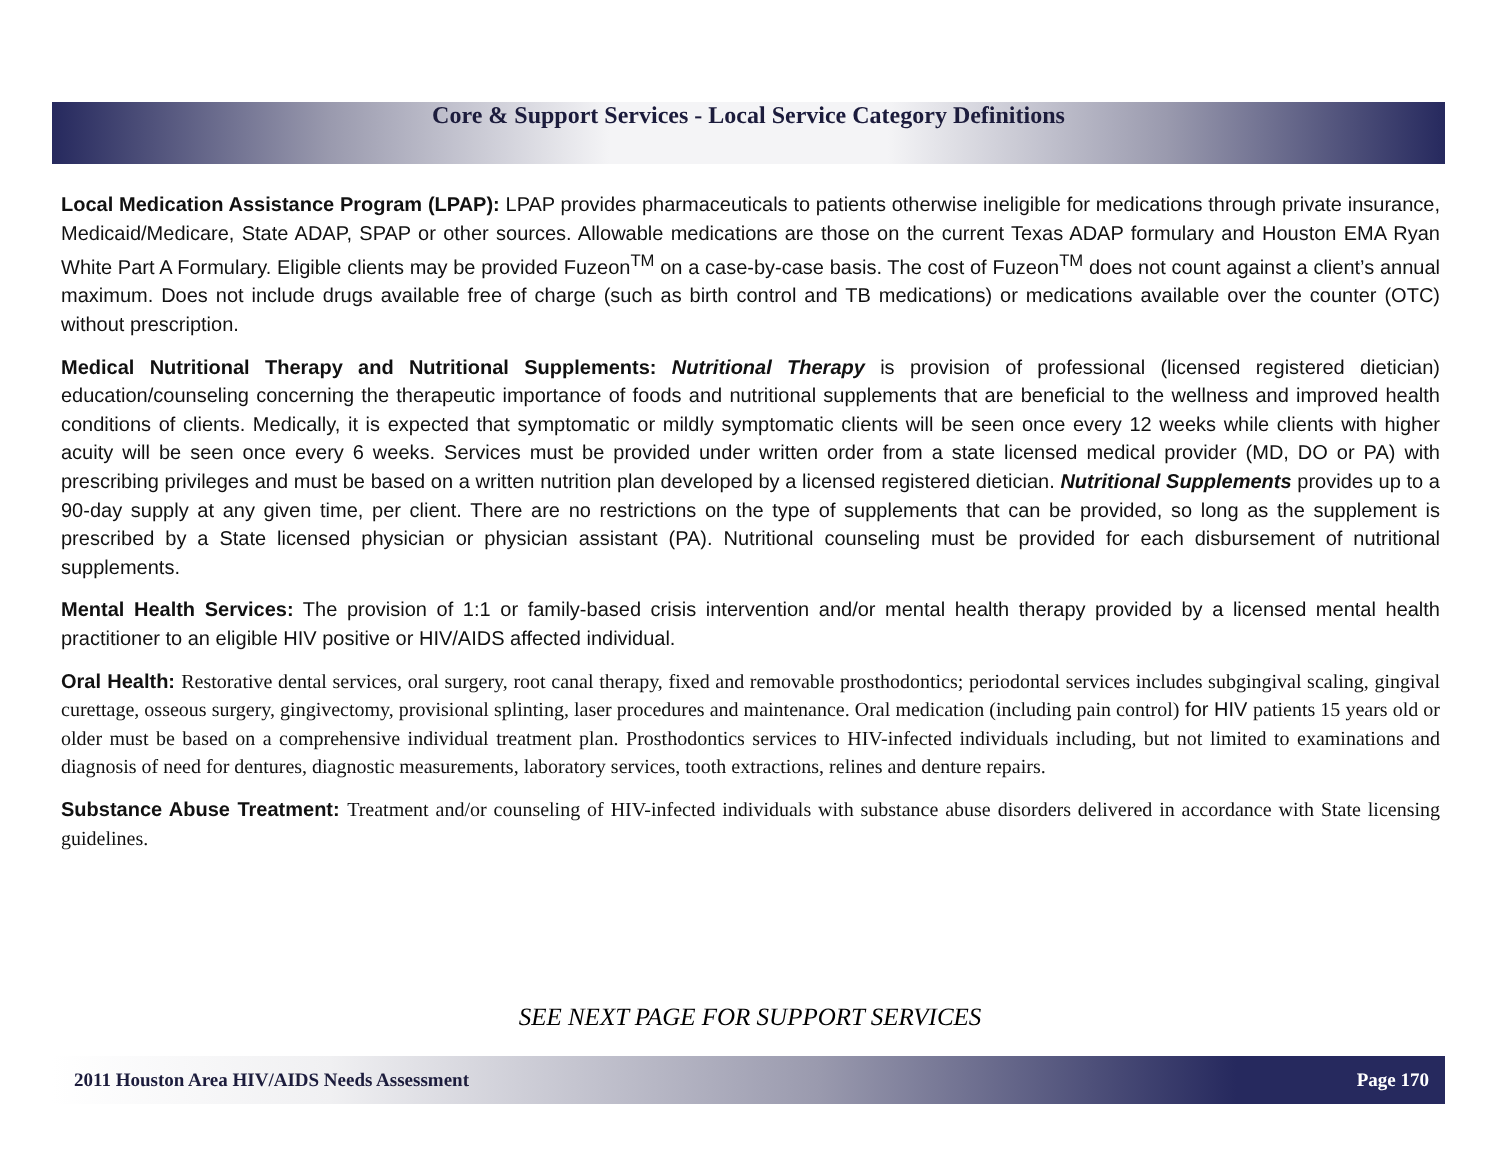Core & Support Services - Local Service Category Definitions
Local Medication Assistance Program (LPAP): LPAP provides pharmaceuticals to patients otherwise ineligible for medications through private insurance, Medicaid/Medicare, State ADAP, SPAP or other sources. Allowable medications are those on the current Texas ADAP formulary and Houston EMA Ryan White Part A Formulary. Eligible clients may be provided Fuzeon<sup>TM</sup> on a case-by-case basis. The cost of Fuzeon<sup>TM</sup> does not count against a client’s annual maximum. Does not include drugs available free of charge (such as birth control and TB medications) or medications available over the counter (OTC) without prescription.
Medical Nutritional Therapy and Nutritional Supplements: Nutritional Therapy is provision of professional (licensed registered dietician) education/counseling concerning the therapeutic importance of foods and nutritional supplements that are beneficial to the wellness and improved health conditions of clients. Medically, it is expected that symptomatic or mildly symptomatic clients will be seen once every 12 weeks while clients with higher acuity will be seen once every 6 weeks. Services must be provided under written order from a state licensed medical provider (MD, DO or PA) with prescribing privileges and must be based on a written nutrition plan developed by a licensed registered dietician. Nutritional Supplements provides up to a 90-day supply at any given time, per client. There are no restrictions on the type of supplements that can be provided, so long as the supplement is prescribed by a State licensed physician or physician assistant (PA). Nutritional counseling must be provided for each disbursement of nutritional supplements.
Mental Health Services: The provision of 1:1 or family-based crisis intervention and/or mental health therapy provided by a licensed mental health practitioner to an eligible HIV positive or HIV/AIDS affected individual.
Oral Health: Restorative dental services, oral surgery, root canal therapy, fixed and removable prosthodontics; periodontal services includes subgingival scaling, gingival curettage, osseous surgery, gingivectomy, provisional splinting, laser procedures and maintenance. Oral medication (including pain control) for HIV patients 15 years old or older must be based on a comprehensive individual treatment plan. Prosthodontics services to HIV-infected individuals including, but not limited to examinations and diagnosis of need for dentures, diagnostic measurements, laboratory services, tooth extractions, relines and denture repairs.
Substance Abuse Treatment: Treatment and/or counseling of HIV-infected individuals with substance abuse disorders delivered in accordance with State licensing guidelines.
SEE NEXT PAGE FOR SUPPORT SERVICES
2011 Houston Area HIV/AIDS Needs Assessment Page 170